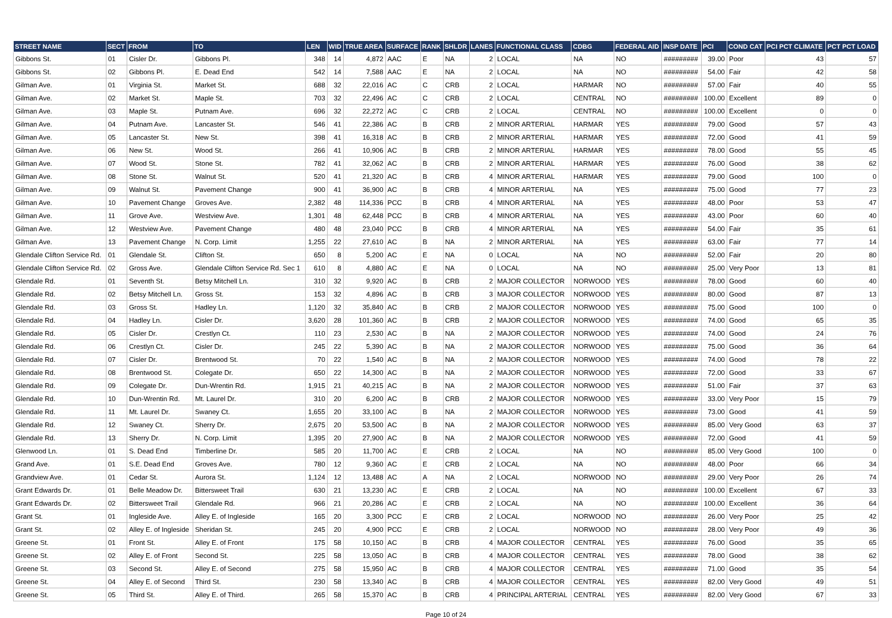| STREET NAME | SECT | FROM | TO | LEN | WID | TRUE AREA | SURFACE | RANK | SHLDR | LANES | FUNCTIONAL CLASS | CDBG | FEDERAL AID | INSP DATE | PCI | COND CAT | PCI PCT CLIMATE | PCT PCT LOAD |
| --- | --- | --- | --- | --- | --- | --- | --- | --- | --- | --- | --- | --- | --- | --- | --- | --- | --- | --- |
| Gibbons St. | 01 | Cisler Dr. | Gibbons Pl. | 348 | 14 | 4,872 | AAC | E | NA | 2 | LOCAL | NA | NO | ######### | 39.00 | Poor | 43 | 57 |
| Gibbons St. | 02 | Gibbons Pl. | E. Dead End | 542 | 14 | 7,588 | AAC | E | NA | 2 | LOCAL | NA | NO | ######### | 54.00 | Fair | 42 | 58 |
| Gilman Ave. | 01 | Virginia St. | Market St. | 688 | 32 | 22,016 | AC | C | CRB | 2 | LOCAL | HARMAR | NO | ######### | 57.00 | Fair | 40 | 55 |
| Gilman Ave. | 02 | Market St. | Maple St. | 703 | 32 | 22,496 | AC | C | CRB | 2 | LOCAL | CENTRAL | NO | ######### | 100.00 | Excellent | 89 | 0 |
| Gilman Ave. | 03 | Maple St. | Putnam Ave. | 696 | 32 | 22,272 | AC | C | CRB | 2 | LOCAL | CENTRAL | NO | ######### | 100.00 | Excellent | 0 | 0 |
| Gilman Ave. | 04 | Putnam Ave. | Lancaster St. | 546 | 41 | 22,386 | AC | B | CRB | 2 | MINOR ARTERIAL | HARMAR | YES | ######### | 79.00 | Good | 57 | 43 |
| Gilman Ave. | 05 | Lancaster St. | New St. | 398 | 41 | 16,318 | AC | B | CRB | 2 | MINOR ARTERIAL | HARMAR | YES | ######### | 72.00 | Good | 41 | 59 |
| Gilman Ave. | 06 | New St. | Wood St. | 266 | 41 | 10,906 | AC | B | CRB | 2 | MINOR ARTERIAL | HARMAR | YES | ######### | 78.00 | Good | 55 | 45 |
| Gilman Ave. | 07 | Wood St. | Stone St. | 782 | 41 | 32,062 | AC | B | CRB | 2 | MINOR ARTERIAL | HARMAR | YES | ######### | 76.00 | Good | 38 | 62 |
| Gilman Ave. | 08 | Stone St. | Walnut St. | 520 | 41 | 21,320 | AC | B | CRB | 4 | MINOR ARTERIAL | HARMAR | YES | ######### | 79.00 | Good | 100 | 0 |
| Gilman Ave. | 09 | Walnut St. | Pavement Change | 900 | 41 | 36,900 | AC | B | CRB | 4 | MINOR ARTERIAL | NA | YES | ######### | 75.00 | Good | 77 | 23 |
| Gilman Ave. | 10 | Pavement Change | Groves Ave. | 2,382 | 48 | 114,336 | PCC | B | CRB | 4 | MINOR ARTERIAL | NA | YES | ######### | 48.00 | Poor | 53 | 47 |
| Gilman Ave. | 11 | Grove Ave. | Westview Ave. | 1,301 | 48 | 62,448 | PCC | B | CRB | 4 | MINOR ARTERIAL | NA | YES | ######### | 43.00 | Poor | 60 | 40 |
| Gilman Ave. | 12 | Westview Ave. | Pavement Change | 480 | 48 | 23,040 | PCC | B | CRB | 4 | MINOR ARTERIAL | NA | YES | ######### | 54.00 | Fair | 35 | 61 |
| Gilman Ave. | 13 | Pavement Change | N. Corp. Limit | 1,255 | 22 | 27,610 | AC | B | NA | 2 | MINOR ARTERIAL | NA | YES | ######### | 63.00 | Fair | 77 | 14 |
| Glendale Clifton Service Rd. | 01 | Glendale St. | Clifton St. | 650 | 8 | 5,200 | AC | E | NA | 0 | LOCAL | NA | NO | ######### | 52.00 | Fair | 20 | 80 |
| Glendale Clifton Service Rd. | 02 | Gross Ave. | Glendale Clifton Service Rd. Sec 1 | 610 | 8 | 4,880 | AC | E | NA | 0 | LOCAL | NA | NO | ######### | 25.00 | Very Poor | 13 | 81 |
| Glendale Rd. | 01 | Seventh St. | Betsy Mitchell Ln. | 310 | 32 | 9,920 | AC | B | CRB | 2 | MAJOR COLLECTOR | NORWOOD | YES | ######### | 78.00 | Good | 60 | 40 |
| Glendale Rd. | 02 | Betsy Mitchell Ln. | Gross St. | 153 | 32 | 4,896 | AC | B | CRB | 3 | MAJOR COLLECTOR | NORWOOD | YES | ######### | 80.00 | Good | 87 | 13 |
| Glendale Rd. | 03 | Gross St. | Hadley Ln. | 1,120 | 32 | 35,840 | AC | B | CRB | 2 | MAJOR COLLECTOR | NORWOOD | YES | ######### | 75.00 | Good | 100 | 0 |
| Glendale Rd. | 04 | Hadley Ln. | Cisler Dr. | 3,620 | 28 | 101,360 | AC | B | CRB | 2 | MAJOR COLLECTOR | NORWOOD | YES | ######### | 74.00 | Good | 65 | 35 |
| Glendale Rd. | 05 | Cisler Dr. | Crestlyn Ct. | 110 | 23 | 2,530 | AC | B | NA | 2 | MAJOR COLLECTOR | NORWOOD | YES | ######### | 74.00 | Good | 24 | 76 |
| Glendale Rd. | 06 | Crestlyn Ct. | Cisler Dr. | 245 | 22 | 5,390 | AC | B | NA | 2 | MAJOR COLLECTOR | NORWOOD | YES | ######### | 75.00 | Good | 36 | 64 |
| Glendale Rd. | 07 | Cisler Dr. | Brentwood St. | 70 | 22 | 1,540 | AC | B | NA | 2 | MAJOR COLLECTOR | NORWOOD | YES | ######### | 74.00 | Good | 78 | 22 |
| Glendale Rd. | 08 | Brentwood St. | Colegate Dr. | 650 | 22 | 14,300 | AC | B | NA | 2 | MAJOR COLLECTOR | NORWOOD | YES | ######### | 72.00 | Good | 33 | 67 |
| Glendale Rd. | 09 | Colegate Dr. | Dun-Wrentin Rd. | 1,915 | 21 | 40,215 | AC | B | NA | 2 | MAJOR COLLECTOR | NORWOOD | YES | ######### | 51.00 | Fair | 37 | 63 |
| Glendale Rd. | 10 | Dun-Wrentin Rd. | Mt. Laurel Dr. | 310 | 20 | 6,200 | AC | B | CRB | 2 | MAJOR COLLECTOR | NORWOOD | YES | ######### | 33.00 | Very Poor | 15 | 79 |
| Glendale Rd. | 11 | Mt. Laurel Dr. | Swaney Ct. | 1,655 | 20 | 33,100 | AC | B | NA | 2 | MAJOR COLLECTOR | NORWOOD | YES | ######### | 73.00 | Good | 41 | 59 |
| Glendale Rd. | 12 | Swaney Ct. | Sherry Dr. | 2,675 | 20 | 53,500 | AC | B | NA | 2 | MAJOR COLLECTOR | NORWOOD | YES | ######### | 85.00 | Very Good | 63 | 37 |
| Glendale Rd. | 13 | Sherry Dr. | N. Corp. Limit | 1,395 | 20 | 27,900 | AC | B | NA | 2 | MAJOR COLLECTOR | NORWOOD | YES | ######### | 72.00 | Good | 41 | 59 |
| Glenwood Ln. | 01 | S. Dead End | Timberline Dr. | 585 | 20 | 11,700 | AC | E | CRB | 2 | LOCAL | NA | NO | ######### | 85.00 | Very Good | 100 | 0 |
| Grand Ave. | 01 | S.E. Dead End | Groves Ave. | 780 | 12 | 9,360 | AC | E | CRB | 2 | LOCAL | NA | NO | ######### | 48.00 | Poor | 66 | 34 |
| Grandview Ave. | 01 | Cedar St. | Aurora St. | 1,124 | 12 | 13,488 | AC | A | NA | 2 | LOCAL | NORWOOD | NO | ######### | 29.00 | Very Poor | 26 | 74 |
| Grant Edwards Dr. | 01 | Belle Meadow Dr. | Bittersweet Trail | 630 | 21 | 13,230 | AC | E | CRB | 2 | LOCAL | NA | NO | ######### | 100.00 | Excellent | 67 | 33 |
| Grant Edwards Dr. | 02 | Bittersweet Trail | Glendale Rd. | 966 | 21 | 20,286 | AC | E | CRB | 2 | LOCAL | NA | NO | ######### | 100.00 | Excellent | 36 | 64 |
| Grant St. | 01 | Ingleside Ave. | Alley E. of Ingleside | 165 | 20 | 3,300 | PCC | E | CRB | 2 | LOCAL | NORWOOD | NO | ######### | 26.00 | Very Poor | 25 | 42 |
| Grant St. | 02 | Alley E. of Ingleside | Sheridan St. | 245 | 20 | 4,900 | PCC | E | CRB | 2 | LOCAL | NORWOOD | NO | ######### | 28.00 | Very Poor | 49 | 36 |
| Greene St. | 01 | Front St. | Alley E. of Front | 175 | 58 | 10,150 | AC | B | CRB | 4 | MAJOR COLLECTOR | CENTRAL | YES | ######### | 76.00 | Good | 35 | 65 |
| Greene St. | 02 | Alley E. of Front | Second St. | 225 | 58 | 13,050 | AC | B | CRB | 4 | MAJOR COLLECTOR | CENTRAL | YES | ######### | 78.00 | Good | 38 | 62 |
| Greene St. | 03 | Second St. | Alley E. of Second | 275 | 58 | 15,950 | AC | B | CRB | 4 | MAJOR COLLECTOR | CENTRAL | YES | ######### | 71.00 | Good | 35 | 54 |
| Greene St. | 04 | Alley E. of Second | Third St. | 230 | 58 | 13,340 | AC | B | CRB | 4 | MAJOR COLLECTOR | CENTRAL | YES | ######### | 82.00 | Very Good | 49 | 51 |
| Greene St. | 05 | Third St. | Alley E. of Third. | 265 | 58 | 15,370 | AC | B | CRB | 4 | PRINCIPAL ARTERIAL | CENTRAL | YES | ######### | 82.00 | Very Good | 67 | 33 |
Page 10 of 24